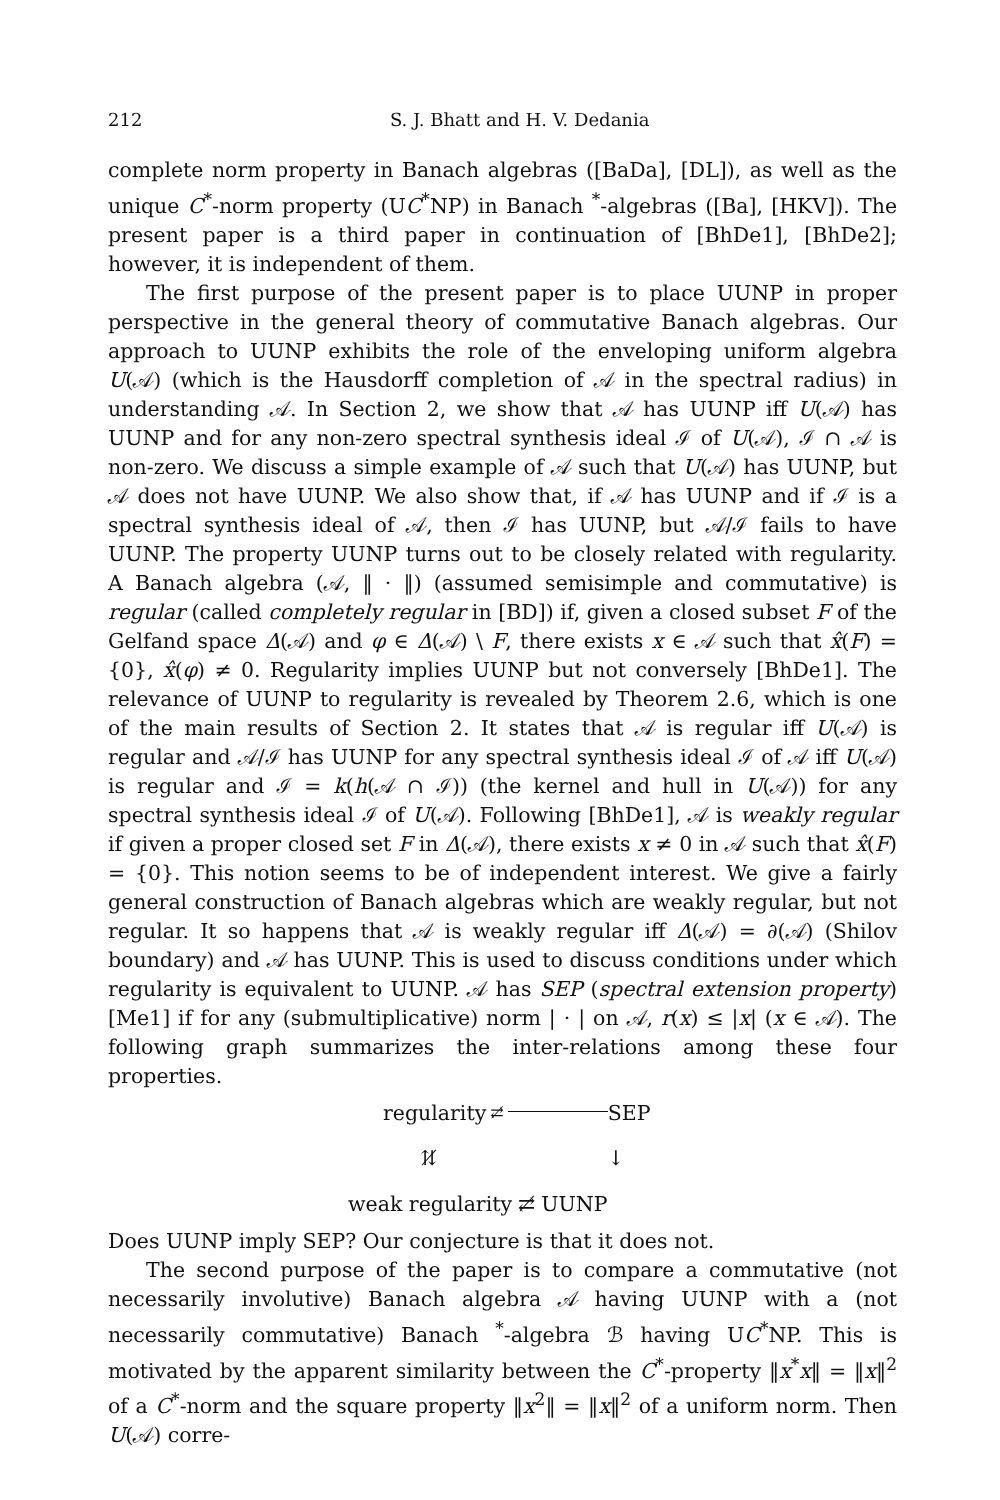212 S. J. Bhatt and H. V. Dedania
complete norm property in Banach algebras ([BaDa], [DL]), as well as the unique C<sup>*</sup>-norm property (UC<sup>*</sup>NP) in Banach <sup>*</sup>-algebras ([Ba], [HKV]). The present paper is a third paper in continuation of [BhDe1], [BhDe2]; however, it is independent of them.
The first purpose of the present paper is to place UUNP in proper perspective in the general theory of commutative Banach algebras. Our approach to UUNP exhibits the role of the enveloping uniform algebra U(𝒜) (which is the Hausdorff completion of 𝒜 in the spectral radius) in understanding 𝒜. In Section 2, we show that 𝒜 has UUNP iff U(𝒜) has UUNP and for any non-zero spectral synthesis ideal ℐ of U(𝒜), ℐ ∩ 𝒜 is non-zero. We discuss a simple example of 𝒜 such that U(𝒜) has UUNP, but 𝒜 does not have UUNP. We also show that, if 𝒜 has UUNP and if ℐ is a spectral synthesis ideal of 𝒜, then ℐ has UUNP, but 𝒜/ℐ fails to have UUNP. The property UUNP turns out to be closely related with regularity. A Banach algebra (𝒜, ‖ · ‖) (assumed semisimple and commutative) is regular (called completely regular in [BD]) if, given a closed subset F of the Gelfand space Δ(𝒜) and φ ∈ Δ(𝒜) \ F, there exists x ∈ 𝒜 such that x̂(F) = {0}, x̂(φ) ≠ 0. Regularity implies UUNP but not conversely [BhDe1]. The relevance of UUNP to regularity is revealed by Theorem 2.6, which is one of the main results of Section 2. It states that 𝒜 is regular iff U(𝒜) is regular and 𝒜/ℐ has UUNP for any spectral synthesis ideal ℐ of 𝒜 iff U(𝒜) is regular and ℐ = k(h(𝒜 ∩ ℐ)) (the kernel and hull in U(𝒜)) for any spectral synthesis ideal ℐ of U(𝒜). Following [BhDe1], 𝒜 is weakly regular if given a proper closed set F in Δ(𝒜), there exists x ≠ 0 in 𝒜 such that x̂(F) = {0}. This notion seems to be of independent interest. We give a fairly general construction of Banach algebras which are weakly regular, but not regular. It so happens that 𝒜 is weakly regular iff Δ(𝒜) = ∂(𝒜) (Shilov boundary) and 𝒜 has UUNP. This is used to discuss conditions under which regularity is equivalent to UUNP. 𝒜 has SEP (spectral extension property) [Me1] if for any (submultiplicative) norm | · | on 𝒜, r(x) ≤ |x| (x ∈ 𝒜). The following graph summarizes the inter-relations among these four properties.
regularity ⇄̸
SEP
⇅̸ ↓
weak regularity ⇄̸ UUNP
Does UUNP imply SEP? Our conjecture is that it does not.
The second purpose of the paper is to compare a commutative (not necessarily involutive) Banach algebra 𝒜 having UUNP with a (not necessarily commutative) Banach <sup>*</sup>-algebra ℬ having UC<sup>*</sup>NP. This is motivated by the apparent similarity between the C<sup>*</sup>-property ‖x<sup>*</sup>x‖ = ‖x‖<sup>2</sup> of a C<sup>*</sup>-norm and the square property ‖x<sup>2</sup>‖ = ‖x‖<sup>2</sup> of a uniform norm. Then U(𝒜) corre-